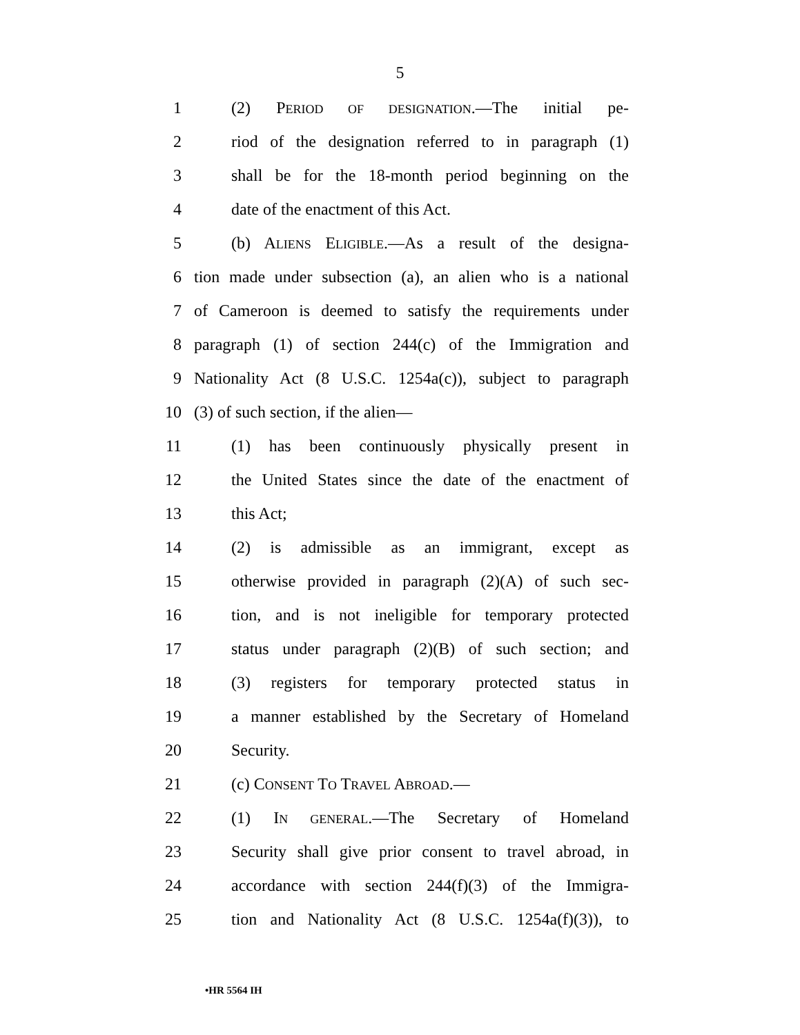5
1 (2) PERIOD OF DESIGNATION.—The initial pe-
2 riod of the designation referred to in paragraph (1)
3 shall be for the 18-month period beginning on the
4 date of the enactment of this Act.
5 (b) ALIENS ELIGIBLE.—As a result of the designa-
6 tion made under subsection (a), an alien who is a national
7 of Cameroon is deemed to satisfy the requirements under
8 paragraph (1) of section 244(c) of the Immigration and
9 Nationality Act (8 U.S.C. 1254a(c)), subject to paragraph
10 (3) of such section, if the alien—
11 (1) has been continuously physically present in
12 the United States since the date of the enactment of
13 this Act;
14 (2) is admissible as an immigrant, except as
15 otherwise provided in paragraph (2)(A) of such sec-
16 tion, and is not ineligible for temporary protected
17 status under paragraph (2)(B) of such section; and
18 (3) registers for temporary protected status in
19 a manner established by the Secretary of Homeland
20 Security.
21 (c) CONSENT TO TRAVEL ABROAD.—
22 (1) IN GENERAL.—The Secretary of Homeland
23 Security shall give prior consent to travel abroad, in
24 accordance with section 244(f)(3) of the Immigra-
25 tion and Nationality Act (8 U.S.C. 1254a(f)(3)), to
•HR 5564 IH